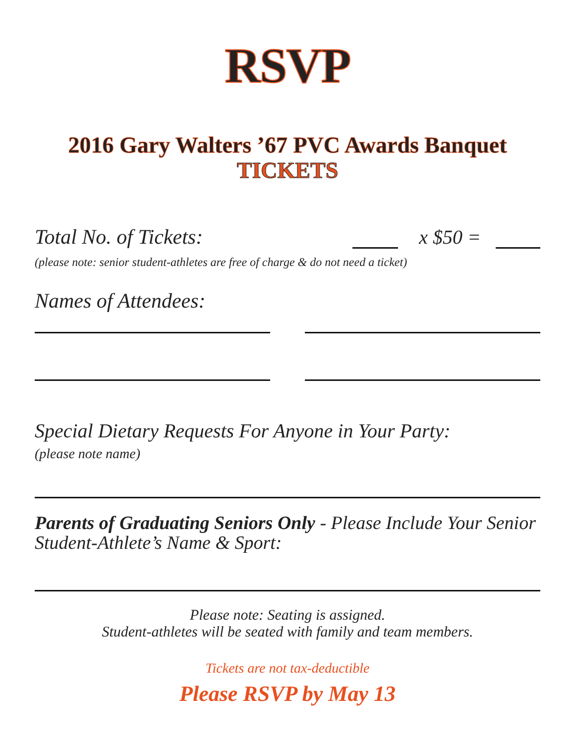RSVP
2016 Gary Walters ’67 PVC Awards Banquet
TICKETS
Total No. of Tickets: x $50 =
(please note: senior student-athletes are free of charge & do not need a ticket)
Names of Attendees:
Special Dietary Requests For Anyone in Your Party:
(please note name)
Parents of Graduating Seniors Only - Please Include Your Senior Student-Athlete’s Name & Sport:
Please note: Seating is assigned.
Student-athletes will be seated with family and team members.
Tickets are not tax-deductible
Please RSVP by May 13